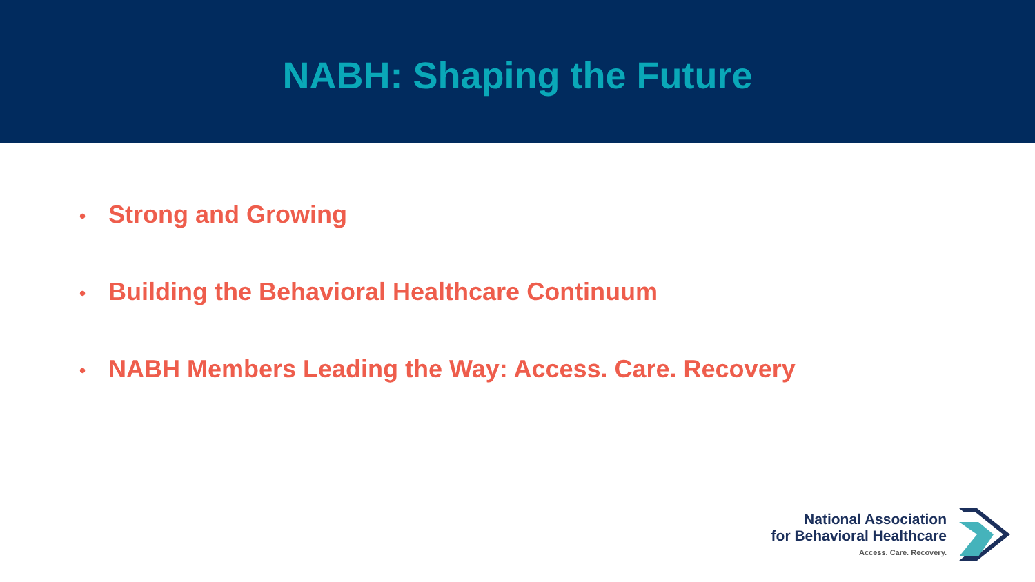NABH: Shaping the Future
• Strong and Growing
• Building the Behavioral Healthcare Continuum
• NABH Members Leading the Way: Access. Care. Recovery
National Association
for Behavioral Healthcare
Access. Care. Recovery.